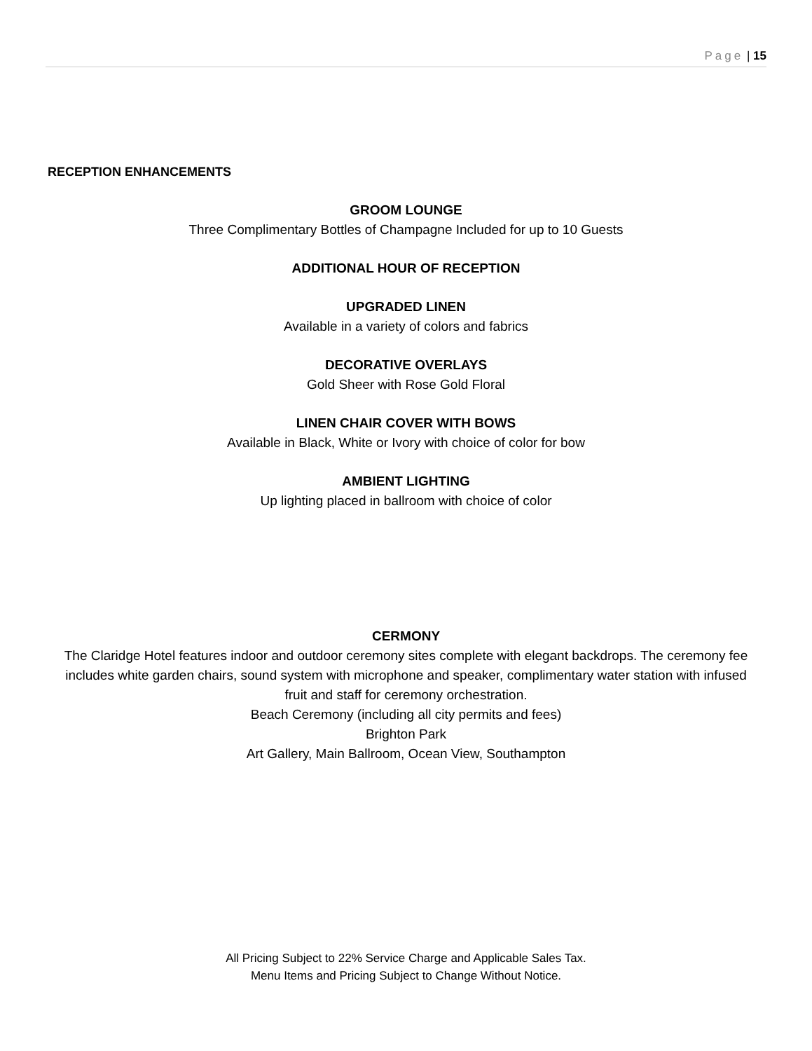Page | 15
RECEPTION ENHANCEMENTS
GROOM LOUNGE
Three Complimentary Bottles of Champagne Included for up to 10 Guests
ADDITIONAL HOUR OF RECEPTION
UPGRADED LINEN
Available in a variety of colors and fabrics
DECORATIVE OVERLAYS
Gold Sheer with Rose Gold Floral
LINEN CHAIR COVER WITH BOWS
Available in Black, White or Ivory with choice of color for bow
AMBIENT LIGHTING
Up lighting placed in ballroom with choice of color
CERMONY
The Claridge Hotel features indoor and outdoor ceremony sites complete with elegant backdrops. The ceremony fee includes white garden chairs, sound system with microphone and speaker, complimentary water station with infused fruit and staff for ceremony orchestration.
Beach Ceremony (including all city permits and fees)
Brighton Park
Art Gallery, Main Ballroom, Ocean View, Southampton
All Pricing Subject to 22% Service Charge and Applicable Sales Tax.
Menu Items and Pricing Subject to Change Without Notice.